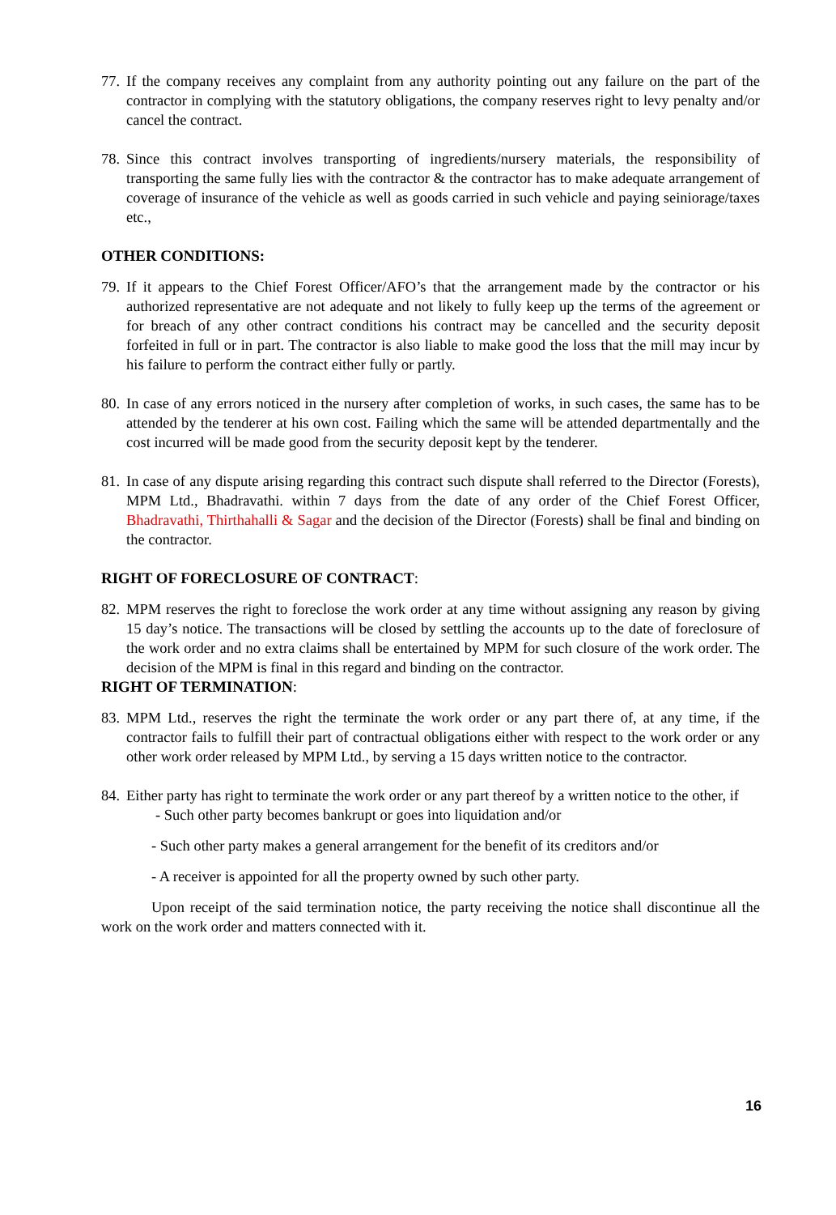77. If the company receives any complaint from any authority pointing out any failure on the part of the contractor in complying with the statutory obligations, the company reserves right to levy penalty and/or cancel the contract.
78. Since this contract involves transporting of ingredients/nursery materials, the responsibility of transporting the same fully lies with the contractor & the contractor has to make adequate arrangement of coverage of insurance of the vehicle as well as goods carried in such vehicle and paying seiniorage/taxes etc.,
OTHER CONDITIONS:
79. If it appears to the Chief Forest Officer/AFO’s that the arrangement made by the contractor or his authorized representative are not adequate and not likely to fully keep up the terms of the agreement or for breach of any other contract conditions his contract may be cancelled and the security deposit forfeited in full or in part. The contractor is also liable to make good the loss that the mill may incur by his failure to perform the contract either fully or partly.
80. In case of any errors noticed in the nursery after completion of works, in such cases, the same has to be attended by the tenderer at his own cost. Failing which the same will be attended departmentally and the cost incurred will be made good from the security deposit kept by the tenderer.
81. In case of any dispute arising regarding this contract such dispute shall referred to the Director (Forests), MPM Ltd., Bhadravathi. within 7 days from the date of any order of the Chief Forest Officer, Bhadravathi, Thirthahalli & Sagar and the decision of the Director (Forests) shall be final and binding on the contractor.
RIGHT OF FORECLOSURE OF CONTRACT:
82. MPM reserves the right to foreclose the work order at any time without assigning any reason by giving 15 day’s notice. The transactions will be closed by settling the accounts up to the date of foreclosure of the work order and no extra claims shall be entertained by MPM for such closure of the work order. The decision of the MPM is final in this regard and binding on the contractor.
RIGHT OF TERMINATION:
83. MPM Ltd., reserves the right the terminate the work order or any part there of, at any time, if the contractor fails to fulfill their part of contractual obligations either with respect to the work order or any other work order released by MPM Ltd., by serving a 15 days written notice to the contractor.
84. Either party has right to terminate the work order or any part thereof by a written notice to the other, if
- Such other party becomes bankrupt or goes into liquidation and/or
- Such other party makes a general arrangement for the benefit of its creditors and/or
- A receiver is appointed for all the property owned by such other party.
Upon receipt of the said termination notice, the party receiving the notice shall discontinue all the work on the work order and matters connected with it.
16